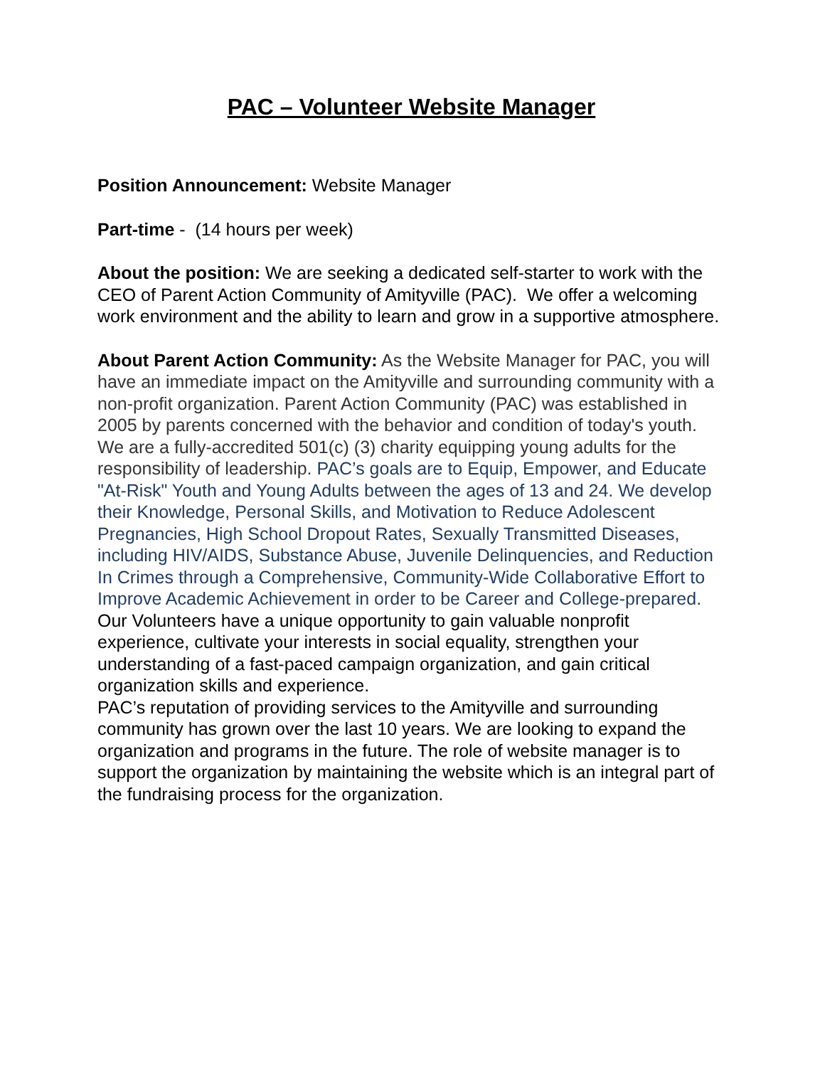PAC – Volunteer Website Manager
Position Announcement: Website Manager
Part-time - (14 hours per week)
About the position: We are seeking a dedicated self-starter to work with the CEO of Parent Action Community of Amityville (PAC). We offer a welcoming work environment and the ability to learn and grow in a supportive atmosphere.
About Parent Action Community: As the Website Manager for PAC, you will have an immediate impact on the Amityville and surrounding community with a non-profit organization. Parent Action Community (PAC) was established in 2005 by parents concerned with the behavior and condition of today's youth. We are a fully-accredited 501(c) (3) charity equipping young adults for the responsibility of leadership. PAC’s goals are to Equip, Empower, and Educate "At-Risk" Youth and Young Adults between the ages of 13 and 24. We develop their Knowledge, Personal Skills, and Motivation to Reduce Adolescent Pregnancies, High School Dropout Rates, Sexually Transmitted Diseases, including HIV/AIDS, Substance Abuse, Juvenile Delinquencies, and Reduction In Crimes through a Comprehensive, Community-Wide Collaborative Effort to Improve Academic Achievement in order to be Career and College-prepared.
Our Volunteers have a unique opportunity to gain valuable nonprofit experience, cultivate your interests in social equality, strengthen your understanding of a fast-paced campaign organization, and gain critical organization skills and experience.
PAC’s reputation of providing services to the Amityville and surrounding community has grown over the last 10 years. We are looking to expand the organization and programs in the future. The role of website manager is to support the organization by maintaining the website which is an integral part of the fundraising process for the organization.